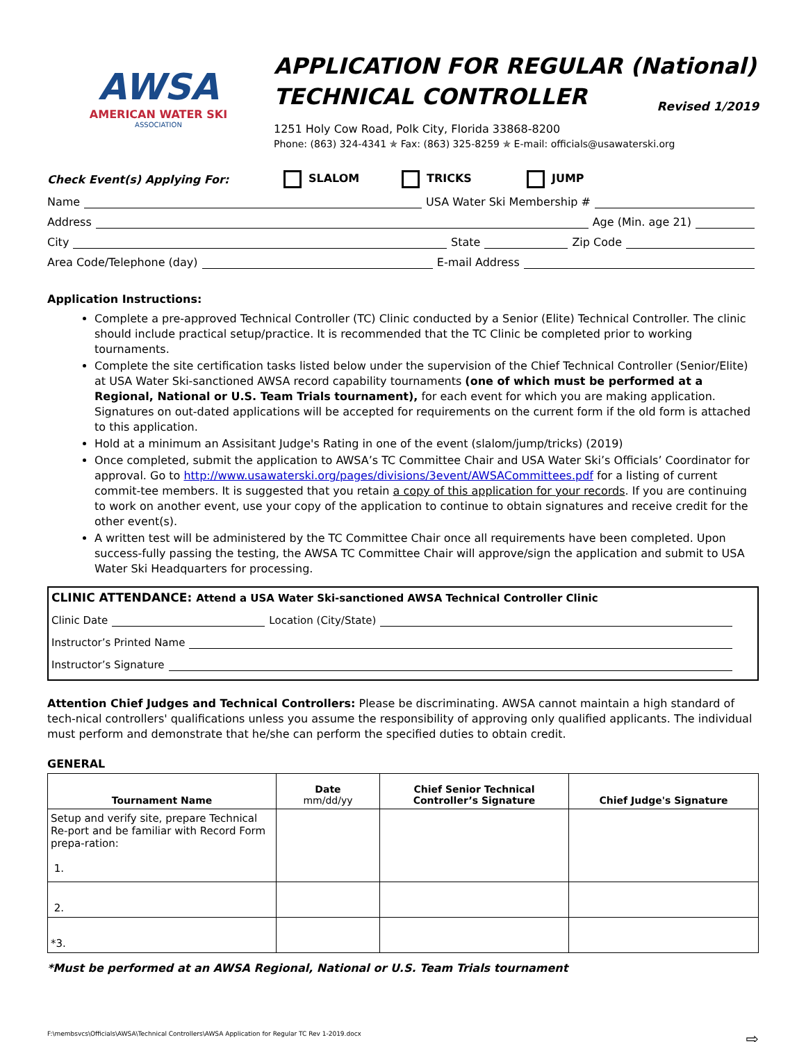AWSA
AMERICAN WATER SKI
ASSOCIATION
APPLICATION FOR REGULAR (National)
TECHNICAL CONTROLLER Revised 1/2019
1251 Holy Cow Road, Polk City, Florida 33868-8200
Phone: (863) 324-4341 ✯ Fax: (863) 325-8259 ✯ E-mail: officials@usawaterski.org
Check Event(s) Applying For: SLALOM TRICKS JUMP
Name USA Water Ski Membership #
Address Age (Min. age 21)
City State Zip Code
Area Code/Telephone (day) E-mail Address
Application Instructions:
Complete a pre-approved Technical Controller (TC) Clinic conducted by a Senior (Elite) Technical Controller. The clinic should include practical setup/practice. It is recommended that the TC Clinic be completed prior to working tournaments.
Complete the site certification tasks listed below under the supervision of the Chief Technical Controller (Senior/Elite) at USA Water Ski-sanctioned AWSA record capability tournaments (one of which must be performed at a Regional, National or U.S. Team Trials tournament), for each event for which you are making application. Signatures on out-dated applications will be accepted for requirements on the current form if the old form is attached to this application.
Hold at a minimum an Assisitant Judge's Rating in one of the event (slalom/jump/tricks) (2019)
Once completed, submit the application to AWSA’s TC Committee Chair and USA Water Ski’s Officials’ Coordinator for approval. Go to http://www.usawaterski.org/pages/divisions/3event/AWSACommittees.pdf for a listing of current commit-tee members. It is suggested that you retain a copy of this application for your records. If you are continuing to work on another event, use your copy of the application to continue to obtain signatures and receive credit for the other event(s).
A written test will be administered by the TC Committee Chair once all requirements have been completed. Upon success-fully passing the testing, the AWSA TC Committee Chair will approve/sign the application and submit to USA Water Ski Headquarters for processing.
CLINIC ATTENDANCE: Attend a USA Water Ski-sanctioned AWSA Technical Controller Clinic
Clinic Date Location (City/State)
Instructor’s Printed Name
Instructor’s Signature
Attention Chief Judges and Technical Controllers: Please be discriminating. AWSA cannot maintain a high standard of tech-nical controllers' qualifications unless you assume the responsibility of approving only qualified applicants. The individual must perform and demonstrate that he/she can perform the specified duties to obtain credit.
GENERAL
| Tournament Name | Date mm/dd/yy | Chief Senior Technical Controller’s Signature | Chief Judge's Signature |
| --- | --- | --- | --- |
| Setup and verify site, prepare Technical Re-port and be familiar with Record Form prepa-ration: 1. | | | |
| 2. | | | |
| *3. | | | |
*Must be performed at an AWSA Regional, National or U.S. Team Trials tournament
F:\membsvcs\Officials\AWSA\Technical Controllers\AWSA Application for Regular TC Rev 1-2019.docx ⇨